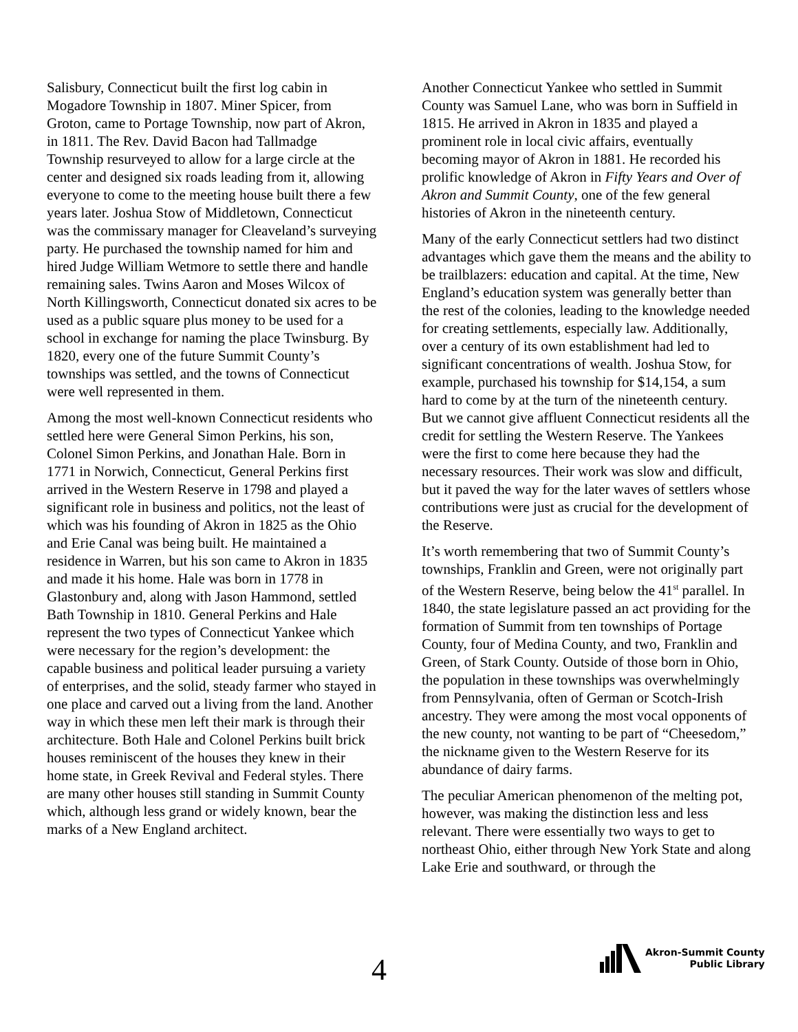Salisbury, Connecticut built the first log cabin in Mogadore Township in 1807. Miner Spicer, from Groton, came to Portage Township, now part of Akron, in 1811. The Rev. David Bacon had Tallmadge Township resurveyed to allow for a large circle at the center and designed six roads leading from it, allowing everyone to come to the meeting house built there a few years later. Joshua Stow of Middletown, Connecticut was the commissary manager for Cleaveland’s surveying party. He purchased the township named for him and hired Judge William Wetmore to settle there and handle remaining sales. Twins Aaron and Moses Wilcox of North Killingsworth, Connecticut donated six acres to be used as a public square plus money to be used for a school in exchange for naming the place Twinsburg. By 1820, every one of the future Summit County’s townships was settled, and the towns of Connecticut were well represented in them.
Among the most well-known Connecticut residents who settled here were General Simon Perkins, his son, Colonel Simon Perkins, and Jonathan Hale. Born in 1771 in Norwich, Connecticut, General Perkins first arrived in the Western Reserve in 1798 and played a significant role in business and politics, not the least of which was his founding of Akron in 1825 as the Ohio and Erie Canal was being built. He maintained a residence in Warren, but his son came to Akron in 1835 and made it his home. Hale was born in 1778 in Glastonbury and, along with Jason Hammond, settled Bath Township in 1810. General Perkins and Hale represent the two types of Connecticut Yankee which were necessary for the region’s development: the capable business and political leader pursuing a variety of enterprises, and the solid, steady farmer who stayed in one place and carved out a living from the land. Another way in which these men left their mark is through their architecture. Both Hale and Colonel Perkins built brick houses reminiscent of the houses they knew in their home state, in Greek Revival and Federal styles. There are many other houses still standing in Summit County which, although less grand or widely known, bear the marks of a New England architect.
Another Connecticut Yankee who settled in Summit County was Samuel Lane, who was born in Suffield in 1815. He arrived in Akron in 1835 and played a prominent role in local civic affairs, eventually becoming mayor of Akron in 1881. He recorded his prolific knowledge of Akron in Fifty Years and Over of Akron and Summit County, one of the few general histories of Akron in the nineteenth century.
Many of the early Connecticut settlers had two distinct advantages which gave them the means and the ability to be trailblazers: education and capital. At the time, New England’s education system was generally better than the rest of the colonies, leading to the knowledge needed for creating settlements, especially law. Additionally, over a century of its own establishment had led to significant concentrations of wealth. Joshua Stow, for example, purchased his township for $14,154, a sum hard to come by at the turn of the nineteenth century. But we cannot give affluent Connecticut residents all the credit for settling the Western Reserve. The Yankees were the first to come here because they had the necessary resources. Their work was slow and difficult, but it paved the way for the later waves of settlers whose contributions were just as crucial for the development of the Reserve.
It’s worth remembering that two of Summit County’s townships, Franklin and Green, were not originally part of the Western Reserve, being below the 41<sup>st</sup> parallel. In 1840, the state legislature passed an act providing for the formation of Summit from ten townships of Portage County, four of Medina County, and two, Franklin and Green, of Stark County. Outside of those born in Ohio, the population in these townships was overwhelmingly from Pennsylvania, often of German or Scotch-Irish ancestry. They were among the most vocal opponents of the new county, not wanting to be part of “Cheesedom,” the nickname given to the Western Reserve for its abundance of dairy farms.
The peculiar American phenomenon of the melting pot, however, was making the distinction less and less relevant. There were essentially two ways to get to northeast Ohio, either through New York State and along Lake Erie and southward, or through the
4
Akron-Summit County
Public Library